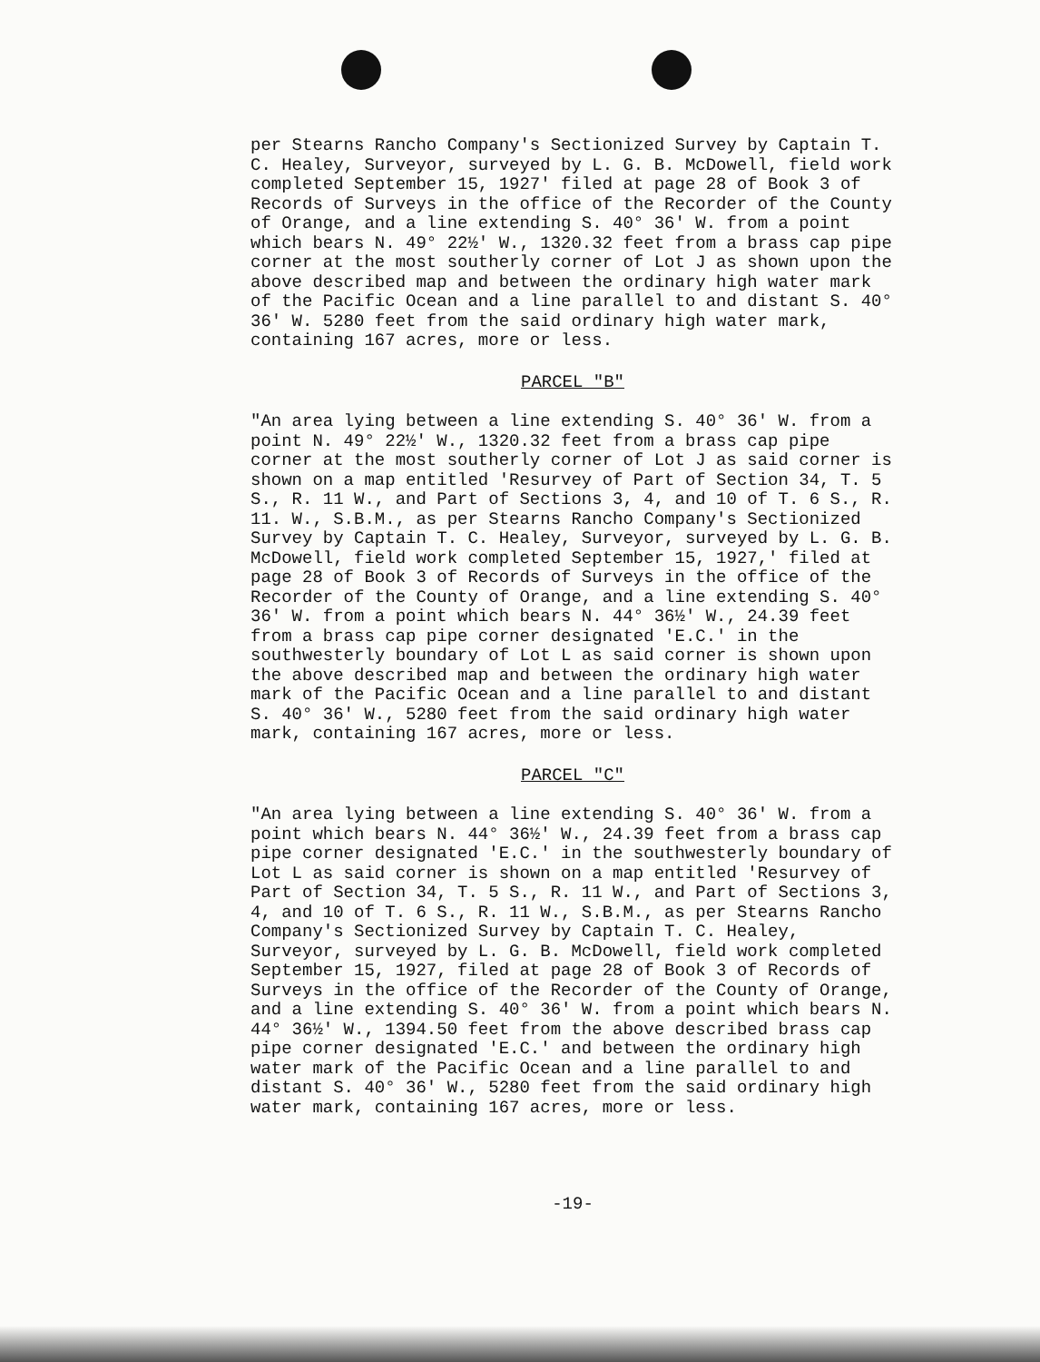per Stearns Rancho Company's Sectionized Survey by Captain T. C. Healey, Surveyor, surveyed by L. G. B. McDowell, field work completed September 15, 1927' filed at page 28 of Book 3 of Records of Surveys in the office of the Recorder of the County of Orange, and a line extending S. 40° 36' W. from a point which bears N. 49° 22½' W., 1320.32 feet from a brass cap pipe corner at the most southerly corner of Lot J as shown upon the above described map and between the ordinary high water mark of the Pacific Ocean and a line parallel to and distant S. 40° 36' W. 5280 feet from the said ordinary high water mark, containing 167 acres, more or less.
PARCEL "B"
"An area lying between a line extending S. 40° 36' W. from a point N. 49° 22½' W., 1320.32 feet from a brass cap pipe corner at the most southerly corner of Lot J as said corner is shown on a map entitled 'Resurvey of Part of Section 34, T. 5 S., R. 11 W., and Part of Sections 3, 4, and 10 of T. 6 S., R. 11. W., S.B.M., as per Stearns Rancho Company's Sectionized Survey by Captain T. C. Healey, Surveyor, surveyed by L. G. B. McDowell, field work completed September 15, 1927,' filed at page 28 of Book 3 of Records of Surveys in the office of the Recorder of the County of Orange, and a line extending S. 40° 36' W. from a point which bears N. 44° 36½' W., 24.39 feet from a brass cap pipe corner designated 'E.C.' in the southwesterly boundary of Lot L as said corner is shown upon the above described map and between the ordinary high water mark of the Pacific Ocean and a line parallel to and distant S. 40° 36' W., 5280 feet from the said ordinary high water mark, containing 167 acres, more or less.
PARCEL "C"
"An area lying between a line extending S. 40° 36' W. from a point which bears N. 44° 36½' W., 24.39 feet from a brass cap pipe corner designated 'E.C.' in the southwesterly boundary of Lot L as said corner is shown on a map entitled 'Resurvey of Part of Section 34, T. 5 S., R. 11 W., and Part of Sections 3, 4, and 10 of T. 6 S., R. 11 W., S.B.M., as per Stearns Rancho Company's Sectionized Survey by Captain T. C. Healey, Surveyor, surveyed by L. G. B. McDowell, field work completed September 15, 1927, filed at page 28 of Book 3 of Records of Surveys in the office of the Recorder of the County of Orange, and a line extending S. 40° 36' W. from a point which bears N. 44° 36½' W., 1394.50 feet from the above described brass cap pipe corner designated 'E.C.' and between the ordinary high water mark of the Pacific Ocean and a line parallel to and distant S. 40° 36' W., 5280 feet from the said ordinary high water mark, containing 167 acres, more or less.
-19-